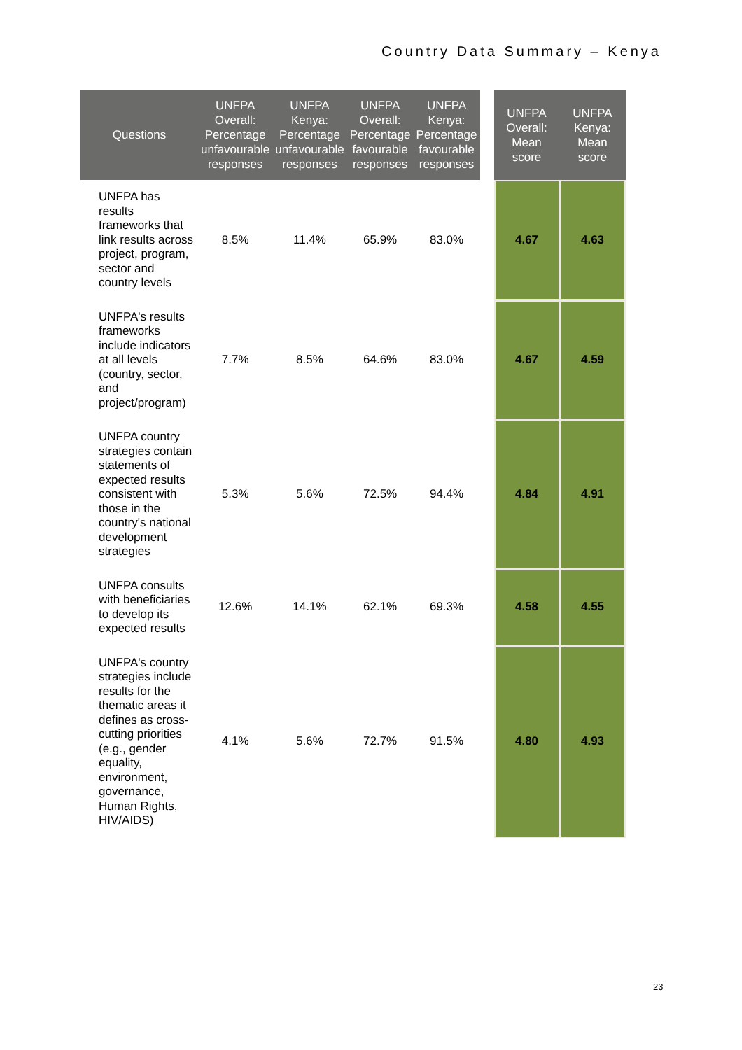Country Data Summary – Kenya
| Questions | UNFPA Overall: Percentage unfavourable responses | UNFPA Kenya: Percentage unfavourable responses | UNFPA Overall: Percentage favourable responses | UNFPA Kenya: Percentage favourable responses | | UNFPA Overall: Mean score | UNFPA Kenya: Mean score |
| UNFPA has results frameworks that link results across project, program, sector and country levels | 8.5% | 11.4% | 65.9% | 83.0% | | 4.67 | 4.63 |
| UNFPA's results frameworks include indicators at all levels (country, sector, and project/program) | 7.7% | 8.5% | 64.6% | 83.0% | | 4.67 | 4.59 |
| UNFPA country strategies contain statements of expected results consistent with those in the country's national development strategies | 5.3% | 5.6% | 72.5% | 94.4% | | 4.84 | 4.91 |
| UNFPA consults with beneficiaries to develop its expected results | 12.6% | 14.1% | 62.1% | 69.3% | | 4.58 | 4.55 |
| UNFPA's country strategies include results for the thematic areas it defines as cross-cutting priorities (e.g., gender equality, environment, governance, Human Rights, HIV/AIDS) | 4.1% | 5.6% | 72.7% | 91.5% | | 4.80 | 4.93 |
23